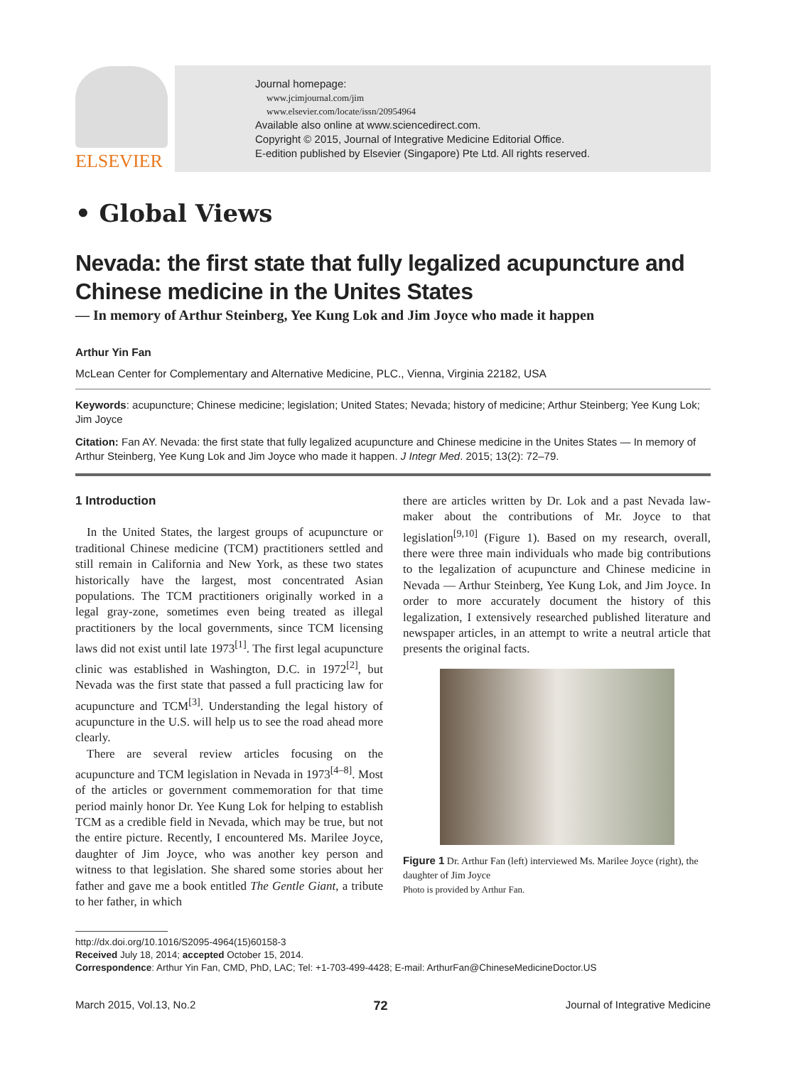ELSEVIER
Journal homepage:
www.jcimjournal.com/jim
www.elsevier.com/locate/issn/20954964
Available also online at www.sciencedirect.com.
Copyright © 2015, Journal of Integrative Medicine Editorial Office.
E-edition published by Elsevier (Singapore) Pte Ltd. All rights reserved.
• Global Views
Nevada: the first state that fully legalized acupuncture and Chinese medicine in the Unites States
— In memory of Arthur Steinberg, Yee Kung Lok and Jim Joyce who made it happen
Arthur Yin Fan
McLean Center for Complementary and Alternative Medicine, PLC., Vienna, Virginia 22182, USA
Keywords: acupuncture; Chinese medicine; legislation; United States; Nevada; history of medicine; Arthur Steinberg; Yee Kung Lok; Jim Joyce
Citation: Fan AY. Nevada: the first state that fully legalized acupuncture and Chinese medicine in the Unites States — In memory of Arthur Steinberg, Yee Kung Lok and Jim Joyce who made it happen. J Integr Med. 2015; 13(2): 72–79.
1 Introduction
In the United States, the largest groups of acupuncture or traditional Chinese medicine (TCM) practitioners settled and still remain in California and New York, as these two states historically have the largest, most concentrated Asian populations. The TCM practitioners originally worked in a legal gray-zone, sometimes even being treated as illegal practitioners by the local governments, since TCM licensing laws did not exist until late 1973<sup>[1]</sup>. The first legal acupuncture clinic was established in Washington, D.C. in 1972<sup>[2]</sup>, but Nevada was the first state that passed a full practicing law for acupuncture and TCM<sup>[3]</sup>. Understanding the legal history of acupuncture in the U.S. will help us to see the road ahead more clearly.
There are several review articles focusing on the acupuncture and TCM legislation in Nevada in 1973<sup>[4–8]</sup>. Most of the articles or government commemoration for that time period mainly honor Dr. Yee Kung Lok for helping to establish TCM as a credible field in Nevada, which may be true, but not the entire picture. Recently, I encountered Ms. Marilee Joyce, daughter of Jim Joyce, who was another key person and witness to that legislation. She shared some stories about her father and gave me a book entitled The Gentle Giant, a tribute to her father, in which
there are articles written by Dr. Lok and a past Nevada law-maker about the contributions of Mr. Joyce to that legislation<sup>[9,10]</sup> (Figure 1). Based on my research, overall, there were three main individuals who made big contributions to the legalization of acupuncture and Chinese medicine in Nevada — Arthur Steinberg, Yee Kung Lok, and Jim Joyce. In order to more accurately document the history of this legalization, I extensively researched published literature and newspaper articles, in an attempt to write a neutral article that presents the original facts.
Figure 1 Dr. Arthur Fan (left) interviewed Ms. Marilee Joyce (right), the daughter of Jim Joyce
Photo is provided by Arthur Fan.
http://dx.doi.org/10.1016/S2095-4964(15)60158-3
Received July 18, 2014; accepted October 15, 2014.
Correspondence: Arthur Yin Fan, CMD, PhD, LAC; Tel: +1-703-499-4428; E-mail: ArthurFan@ChineseMedicineDoctor.US
March 2015, Vol.13, No.2 72 Journal of Integrative Medicine